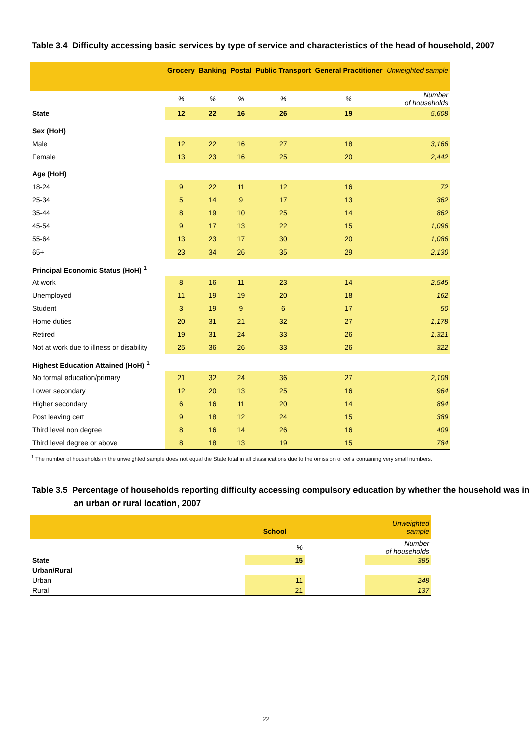Table 3.4 Difficulty accessing basic services by type of service and characteristics of the head of household, 2007
| | Grocery | Banking | Postal | Public Transport | General Practitioner | Unweighted sample |
| --- | --- | --- | --- | --- | --- | --- |
| | % | % | % | % | % | Number of households |
| State | 12 | 22 | 16 | 26 | 19 | 5,608 |
| Sex (HoH) | | | | | | |
| Male | 12 | 22 | 16 | 27 | 18 | 3,166 |
| Female | 13 | 23 | 16 | 25 | 20 | 2,442 |
| Age (HoH) | | | | | | |
| 18-24 | 9 | 22 | 11 | 12 | 16 | 72 |
| 25-34 | 5 | 14 | 9 | 17 | 13 | 362 |
| 35-44 | 8 | 19 | 10 | 25 | 14 | 862 |
| 45-54 | 9 | 17 | 13 | 22 | 15 | 1,096 |
| 55-64 | 13 | 23 | 17 | 30 | 20 | 1,086 |
| 65+ | 23 | 34 | 26 | 35 | 29 | 2,130 |
| Principal Economic Status (HoH) <sup>1</sup> | | | | | | |
| At work | 8 | 16 | 11 | 23 | 14 | 2,545 |
| Unemployed | 11 | 19 | 19 | 20 | 18 | 162 |
| Student | 3 | 19 | 9 | 6 | 17 | 50 |
| Home duties | 20 | 31 | 21 | 32 | 27 | 1,178 |
| Retired | 19 | 31 | 24 | 33 | 26 | 1,321 |
| Not at work due to illness or disability | 25 | 36 | 26 | 33 | 26 | 322 |
| Highest Education Attained (HoH) <sup>1</sup> | | | | | | |
| No formal education/primary | 21 | 32 | 24 | 36 | 27 | 2,108 |
| Lower secondary | 12 | 20 | 13 | 25 | 16 | 964 |
| Higher secondary | 6 | 16 | 11 | 20 | 14 | 894 |
| Post leaving cert | 9 | 18 | 12 | 24 | 15 | 389 |
| Third level non degree | 8 | 16 | 14 | 26 | 16 | 409 |
| Third level degree or above | 8 | 18 | 13 | 19 | 15 | 784 |
<sup>1</sup> The number of households in the unweighted sample does not equal the State total in all classifications due to the omission of cells containing very small numbers.
Table 3.5 Percentage of households reporting difficulty accessing compulsory education by whether the household was in an urban or rural location, 2007
| | School | | Unweighted sample |
| --- | --- | --- | --- |
| | % | | Number of households |
| State | 15 | | 385 |
| Urban/Rural | | | |
| Urban | 11 | | 248 |
| Rural | 21 | | 137 |
22